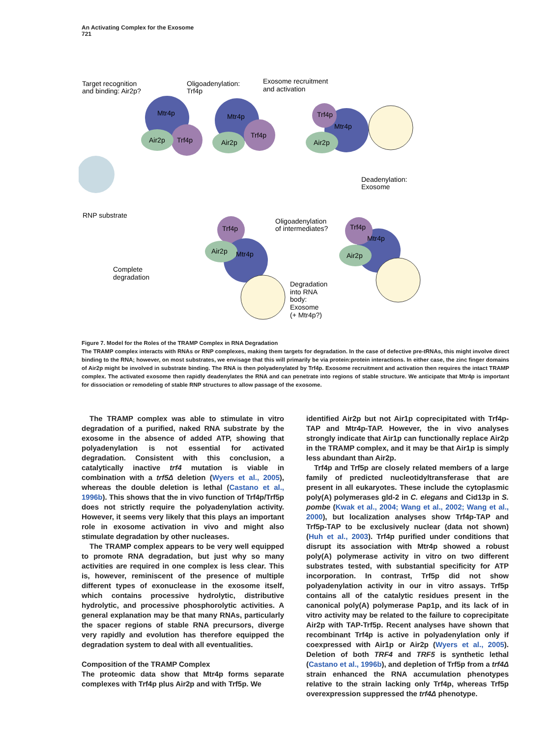An Activating Complex for the Exosome
721
Target recognition
and binding: Air2p?
Oligoadenylation:
Trf4p
Exosome recruitment
and activation
Mtr4p
Trf4p
Air2p
Mtr4p
Trf4p
Air2p
Trf4p
Mtr4p
Air2p
Deadenylation:
Exosome
RNP substrate
Oligoadenylation
of intermediates?
Trf4p
Mtr4p
Air2p
Trf4p
Mtr4p
Air2p
Complete
degradation
Degradation
into RNA
body:
Exosome
(+ Mtr4p?)
Figure 7. Model for the Roles of the TRAMP Complex in RNA Degradation
The TRAMP complex interacts with RNAs or RNP complexes, making them targets for degradation. In the case of defective pre-tRNAs, this might involve direct binding to the RNA; however, on most substrates, we envisage that this will primarily be via protein:protein interactions. In either case, the zinc finger domains of Air2p might be involved in substrate binding. The RNA is then polyadenylated by Trf4p. Exosome recruitment and activation then requires the intact TRAMP complex. The activated exosome then rapidly deadenylates the RNA and can penetrate into regions of stable structure. We anticipate that Mtr4p is important for dissociation or remodeling of stable RNP structures to allow passage of the exosome.
The TRAMP complex was able to stimulate in vitro degradation of a purified, naked RNA substrate by the exosome in the absence of added ATP, showing that polyadenylation is not essential for activated degradation. Consistent with this conclusion, a catalytically inactive trf4 mutation is viable in combination with a trf5Δ deletion (Wyers et al., 2005), whereas the double deletion is lethal (Castano et al., 1996b). This shows that the in vivo function of Trf4p/Trf5p does not strictly require the polyadenylation activity. However, it seems very likely that this plays an important role in exosome activation in vivo and might also stimulate degradation by other nucleases.
The TRAMP complex appears to be very well equipped to promote RNA degradation, but just why so many activities are required in one complex is less clear. This is, however, reminiscent of the presence of multiple different types of exonuclease in the exosome itself, which contains processive hydrolytic, distributive hydrolytic, and processive phosphorolytic activities. A general explanation may be that many RNAs, particularly the spacer regions of stable RNA precursors, diverge very rapidly and evolution has therefore equipped the degradation system to deal with all eventualities.
Composition of the TRAMP Complex
The proteomic data show that Mtr4p forms separate complexes with Trf4p plus Air2p and with Trf5p. We
identified Air2p but not Air1p coprecipitated with Trf4p-TAP and Mtr4p-TAP. However, the in vivo analyses strongly indicate that Air1p can functionally replace Air2p in the TRAMP complex, and it may be that Air1p is simply less abundant than Air2p.
Trf4p and Trf5p are closely related members of a large family of predicted nucleotidyltransferase that are present in all eukaryotes. These include the cytoplasmic poly(A) polymerases gld-2 in C. elegans and Cid13p in S. pombe (Kwak et al., 2004; Wang et al., 2002; Wang et al., 2000), but localization analyses show Trf4p-TAP and Trf5p-TAP to be exclusively nuclear (data not shown) (Huh et al., 2003). Trf4p purified under conditions that disrupt its association with Mtr4p showed a robust poly(A) polymerase activity in vitro on two different substrates tested, with substantial specificity for ATP incorporation. In contrast, Trf5p did not show polyadenylation activity in our in vitro assays. Trf5p contains all of the catalytic residues present in the canonical poly(A) polymerase Pap1p, and its lack of in vitro activity may be related to the failure to coprecipitate Air2p with TAP-Trf5p. Recent analyses have shown that recombinant Trf4p is active in polyadenylation only if coexpressed with Air1p or Air2p (Wyers et al., 2005). Deletion of both TRF4 and TRF5 is synthetic lethal (Castano et al., 1996b), and depletion of Trf5p from a trf4Δ strain enhanced the RNA accumulation phenotypes relative to the strain lacking only Trf4p, whereas Trf5p overexpression suppressed the trf4Δ phenotype.